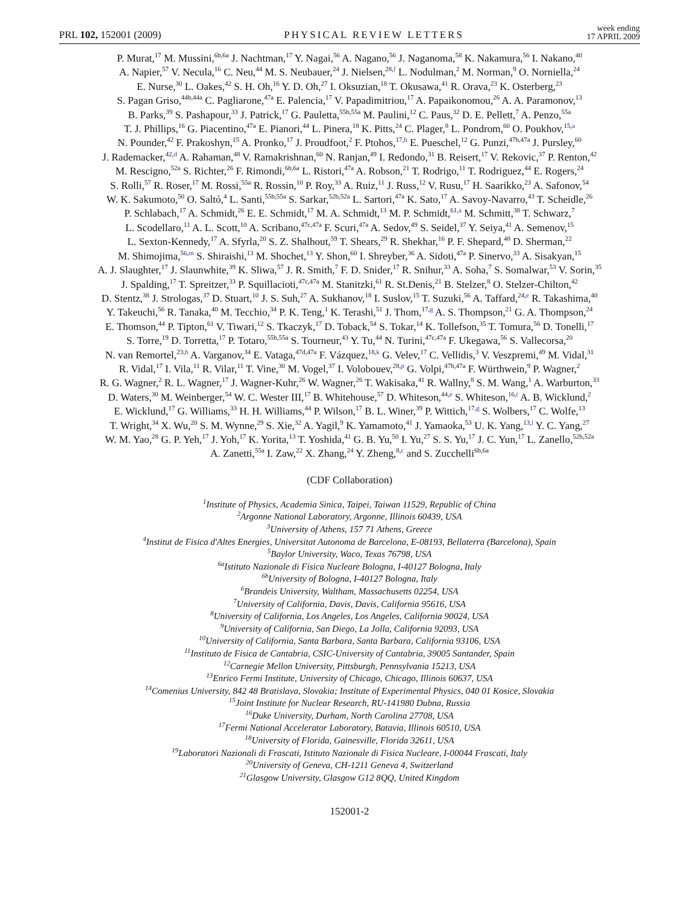PRL 102, 152001 (2009) PHYSICAL REVIEW LETTERS week ending
17 APRIL 2009
P. Murat,<sup>17</sup> M. Mussini,<sup>6b,6a</sup> J. Nachtman,<sup>17</sup> Y. Nagai,<sup>56</sup> A. Nagano,<sup>56</sup> J. Naganoma,<sup>58</sup> K. Nakamura,<sup>56</sup> I. Nakano,<sup>40</sup>
A. Napier,<sup>57</sup> V. Necula,<sup>16</sup> C. Neu,<sup>44</sup> M. S. Neubauer,<sup>24</sup> J. Nielsen,<sup>28,f</sup> L. Nodulman,<sup>2</sup> M. Norman,<sup>9</sup> O. Norniella,<sup>24</sup>
E. Nurse,<sup>30</sup> L. Oakes,<sup>42</sup> S. H. Oh,<sup>16</sup> Y. D. Oh,<sup>27</sup> I. Oksuzian,<sup>18</sup> T. Okusawa,<sup>41</sup> R. Orava,<sup>23</sup> K. Osterberg,<sup>23</sup>
S. Pagan Griso,<sup>44b,44a</sup> C. Pagliarone,<sup>47a</sup> E. Palencia,<sup>17</sup> V. Papadimitriou,<sup>17</sup> A. Papaikonomou,<sup>26</sup> A. A. Paramonov,<sup>13</sup>
B. Parks,<sup>39</sup> S. Pashapour,<sup>33</sup> J. Patrick,<sup>17</sup> G. Pauletta,<sup>55b,55a</sup> M. Paulini,<sup>12</sup> C. Paus,<sup>32</sup> D. E. Pellett,<sup>7</sup> A. Penzo,<sup>55a</sup>
T. J. Phillips,<sup>16</sup> G. Piacentino,<sup>47a</sup> E. Pianori,<sup>44</sup> L. Pinera,<sup>18</sup> K. Pitts,<sup>24</sup> C. Plager,<sup>8</sup> L. Pondrom,<sup>60</sup> O. Poukhov,<sup>15,a</sup>
N. Pounder,<sup>42</sup> F. Prakoshyn,<sup>15</sup> A. Pronko,<sup>17</sup> J. Proudfoot,<sup>2</sup> F. Ptohos,<sup>17,h</sup> E. Pueschel,<sup>12</sup> G. Punzi,<sup>47b,47a</sup> J. Pursley,<sup>60</sup>
J. Rademacker,<sup>42,d</sup> A. Rahaman,<sup>48</sup> V. Ramakrishnan,<sup>60</sup> N. Ranjan,<sup>49</sup> I. Redondo,<sup>31</sup> B. Reisert,<sup>17</sup> V. Rekovic,<sup>37</sup> P. Renton,<sup>42</sup>
M. Rescigno,<sup>52a</sup> S. Richter,<sup>26</sup> F. Rimondi,<sup>6b,6a</sup> L. Ristori,<sup>47a</sup> A. Robson,<sup>21</sup> T. Rodrigo,<sup>11</sup> T. Rodriguez,<sup>44</sup> E. Rogers,<sup>24</sup>
S. Rolli,<sup>57</sup> R. Roser,<sup>17</sup> M. Rossi,<sup>55a</sup> R. Rossin,<sup>10</sup> P. Roy,<sup>33</sup> A. Ruiz,<sup>11</sup> J. Russ,<sup>12</sup> V. Rusu,<sup>17</sup> H. Saarikko,<sup>23</sup> A. Safonov,<sup>54</sup>
W. K. Sakumoto,<sup>50</sup> O. Saltó,<sup>4</sup> L. Santi,<sup>55b,55a</sup> S. Sarkar,<sup>52b,52a</sup> L. Sartori,<sup>47a</sup> K. Sato,<sup>17</sup> A. Savoy-Navarro,<sup>43</sup> T. Scheidle,<sup>26</sup>
P. Schlabach,<sup>17</sup> A. Schmidt,<sup>26</sup> E. E. Schmidt,<sup>17</sup> M. A. Schmidt,<sup>13</sup> M. P. Schmidt,<sup>61,a</sup> M. Schmitt,<sup>38</sup> T. Schwarz,<sup>7</sup>
L. Scodellaro,<sup>11</sup> A. L. Scott,<sup>10</sup> A. Scribano,<sup>47c,47a</sup> F. Scuri,<sup>47a</sup> A. Sedov,<sup>49</sup> S. Seidel,<sup>37</sup> Y. Seiya,<sup>41</sup> A. Semenov,<sup>15</sup>
L. Sexton-Kennedy,<sup>17</sup> A. Sfyrla,<sup>20</sup> S. Z. Shalhout,<sup>59</sup> T. Shears,<sup>29</sup> R. Shekhar,<sup>16</sup> P. F. Shepard,<sup>48</sup> D. Sherman,<sup>22</sup>
M. Shimojima,<sup>56,m</sup> S. Shiraishi,<sup>13</sup> M. Shochet,<sup>13</sup> Y. Shon,<sup>60</sup> I. Shreyber,<sup>36</sup> A. Sidoti,<sup>47a</sup> P. Sinervo,<sup>33</sup> A. Sisakyan,<sup>15</sup>
A. J. Slaughter,<sup>17</sup> J. Slaunwhite,<sup>39</sup> K. Sliwa,<sup>57</sup> J. R. Smith,<sup>7</sup> F. D. Snider,<sup>17</sup> R. Snihur,<sup>33</sup> A. Soha,<sup>7</sup> S. Somalwar,<sup>53</sup> V. Sorin,<sup>35</sup>
J. Spalding,<sup>17</sup> T. Spreitzer,<sup>33</sup> P. Squillacioti,<sup>47c,47a</sup> M. Stanitzki,<sup>61</sup> R. St.Denis,<sup>21</sup> B. Stelzer,<sup>8</sup> O. Stelzer-Chilton,<sup>42</sup>
D. Stentz,<sup>38</sup> J. Strologas,<sup>37</sup> D. Stuart,<sup>10</sup> J. S. Suh,<sup>27</sup> A. Sukhanov,<sup>18</sup> I. Suslov,<sup>15</sup> T. Suzuki,<sup>56</sup> A. Taffard,<sup>24,e</sup> R. Takashima,<sup>40</sup>
Y. Takeuchi,<sup>56</sup> R. Tanaka,<sup>40</sup> M. Tecchio,<sup>34</sup> P. K. Teng,<sup>1</sup> K. Terashi,<sup>51</sup> J. Thom,<sup>17,g</sup> A. S. Thompson,<sup>21</sup> G. A. Thompson,<sup>24</sup>
E. Thomson,<sup>44</sup> P. Tipton,<sup>61</sup> V. Tiwari,<sup>12</sup> S. Tkaczyk,<sup>17</sup> D. Toback,<sup>54</sup> S. Tokar,<sup>14</sup> K. Tollefson,<sup>35</sup> T. Tomura,<sup>56</sup> D. Tonelli,<sup>17</sup>
S. Torre,<sup>19</sup> D. Torretta,<sup>17</sup> P. Totaro,<sup>55b,55a</sup> S. Tourneur,<sup>43</sup> Y. Tu,<sup>44</sup> N. Turini,<sup>47c,47a</sup> F. Ukegawa,<sup>56</sup> S. Vallecorsa,<sup>20</sup>
N. van Remortel,<sup>23,b</sup> A. Varganov,<sup>34</sup> E. Vataga,<sup>47d,47a</sup> F. Vázquez,<sup>18,k</sup> G. Velev,<sup>17</sup> C. Vellidis,<sup>3</sup> V. Veszpremi,<sup>49</sup> M. Vidal,<sup>31</sup>
R. Vidal,<sup>17</sup> I. Vila,<sup>11</sup> R. Vilar,<sup>11</sup> T. Vine,<sup>30</sup> M. Vogel,<sup>37</sup> I. Volobouev,<sup>28,p</sup> G. Volpi,<sup>47b,47a</sup> F. Würthwein,<sup>9</sup> P. Wagner,<sup>2</sup>
R. G. Wagner,<sup>2</sup> R. L. Wagner,<sup>17</sup> J. Wagner-Kuhr,<sup>26</sup> W. Wagner,<sup>26</sup> T. Wakisaka,<sup>41</sup> R. Wallny,<sup>8</sup> S. M. Wang,<sup>1</sup> A. Warburton,<sup>33</sup>
D. Waters,<sup>30</sup> M. Weinberger,<sup>54</sup> W. C. Wester III,<sup>17</sup> B. Whitehouse,<sup>57</sup> D. Whiteson,<sup>44,e</sup> S. Whiteson,<sup>16,t</sup> A. B. Wicklund,<sup>2</sup>
E. Wicklund,<sup>17</sup> G. Williams,<sup>33</sup> H. H. Williams,<sup>44</sup> P. Wilson,<sup>17</sup> B. L. Winer,<sup>39</sup> P. Wittich,<sup>17,g</sup> S. Wolbers,<sup>17</sup> C. Wolfe,<sup>13</sup>
T. Wright,<sup>34</sup> X. Wu,<sup>20</sup> S. M. Wynne,<sup>29</sup> S. Xie,<sup>32</sup> A. Yagil,<sup>9</sup> K. Yamamoto,<sup>41</sup> J. Yamaoka,<sup>53</sup> U. K. Yang,<sup>13,l</sup> Y. C. Yang,<sup>27</sup>
W. M. Yao,<sup>28</sup> G. P. Yeh,<sup>17</sup> J. Yoh,<sup>17</sup> K. Yorita,<sup>13</sup> T. Yoshida,<sup>41</sup> G. B. Yu,<sup>50</sup> I. Yu,<sup>27</sup> S. S. Yu,<sup>17</sup> J. C. Yun,<sup>17</sup> L. Zanello,<sup>52b,52a</sup>
A. Zanetti,<sup>55a</sup> I. Zaw,<sup>22</sup> X. Zhang,<sup>24</sup> Y. Zheng,<sup>8,c</sup> and S. Zucchelli<sup>6b,6a</sup>
(CDF Collaboration)
<sup>1</sup> Institute of Physics, Academia Sinica, Taipei, Taiwan 11529, Republic of China
<sup>2</sup> Argonne National Laboratory, Argonne, Illinois 60439, USA
<sup>3</sup> University of Athens, 157 71 Athens, Greece
<sup>4</sup> Institut de Fisica d'Altes Energies, Universitat Autonoma de Barcelona, E-08193, Bellaterra (Barcelona), Spain
<sup>5</sup> Baylor University, Waco, Texas 76798, USA
<sup>6a</sup>Istituto Nazionale di Fisica Nucleare Bologna, I-40127 Bologna, Italy
<sup>6b</sup>University of Bologna, I-40127 Bologna, Italy
<sup>6</sup> Brandeis University, Waltham, Massachusetts 02254, USA
<sup>7</sup> University of California, Davis, Davis, California 95616, USA
<sup>8</sup> University of California, Los Angeles, Los Angeles, California 90024, USA
<sup>9</sup> University of California, San Diego, La Jolla, California 92093, USA
<sup>10</sup> University of California, Santa Barbara, Santa Barbara, California 93106, USA
<sup>11</sup> Instituto de Fisica de Cantabria, CSIC-University of Cantabria, 39005 Santander, Spain
<sup>12</sup> Carnegie Mellon University, Pittsburgh, Pennsylvania 15213, USA
<sup>13</sup> Enrico Fermi Institute, University of Chicago, Chicago, Illinois 60637, USA
<sup>14</sup> Comenius University, 842 48 Bratislava, Slovakia; Institute of Experimental Physics, 040 01 Kosice, Slovakia
<sup>15</sup> Joint Institute for Nuclear Research, RU-141980 Dubna, Russia
<sup>16</sup> Duke University, Durham, North Carolina 27708, USA
<sup>17</sup> Fermi National Accelerator Laboratory, Batavia, Illinois 60510, USA
<sup>18</sup> University of Florida, Gainesville, Florida 32611, USA
<sup>19</sup> Laboratori Nazionali di Frascati, Istituto Nazionale di Fisica Nucleare, I-00044 Frascati, Italy
<sup>20</sup> University of Geneva, CH-1211 Geneva 4, Switzerland
<sup>21</sup> Glasgow University, Glasgow G12 8QQ, United Kingdom
152001-2